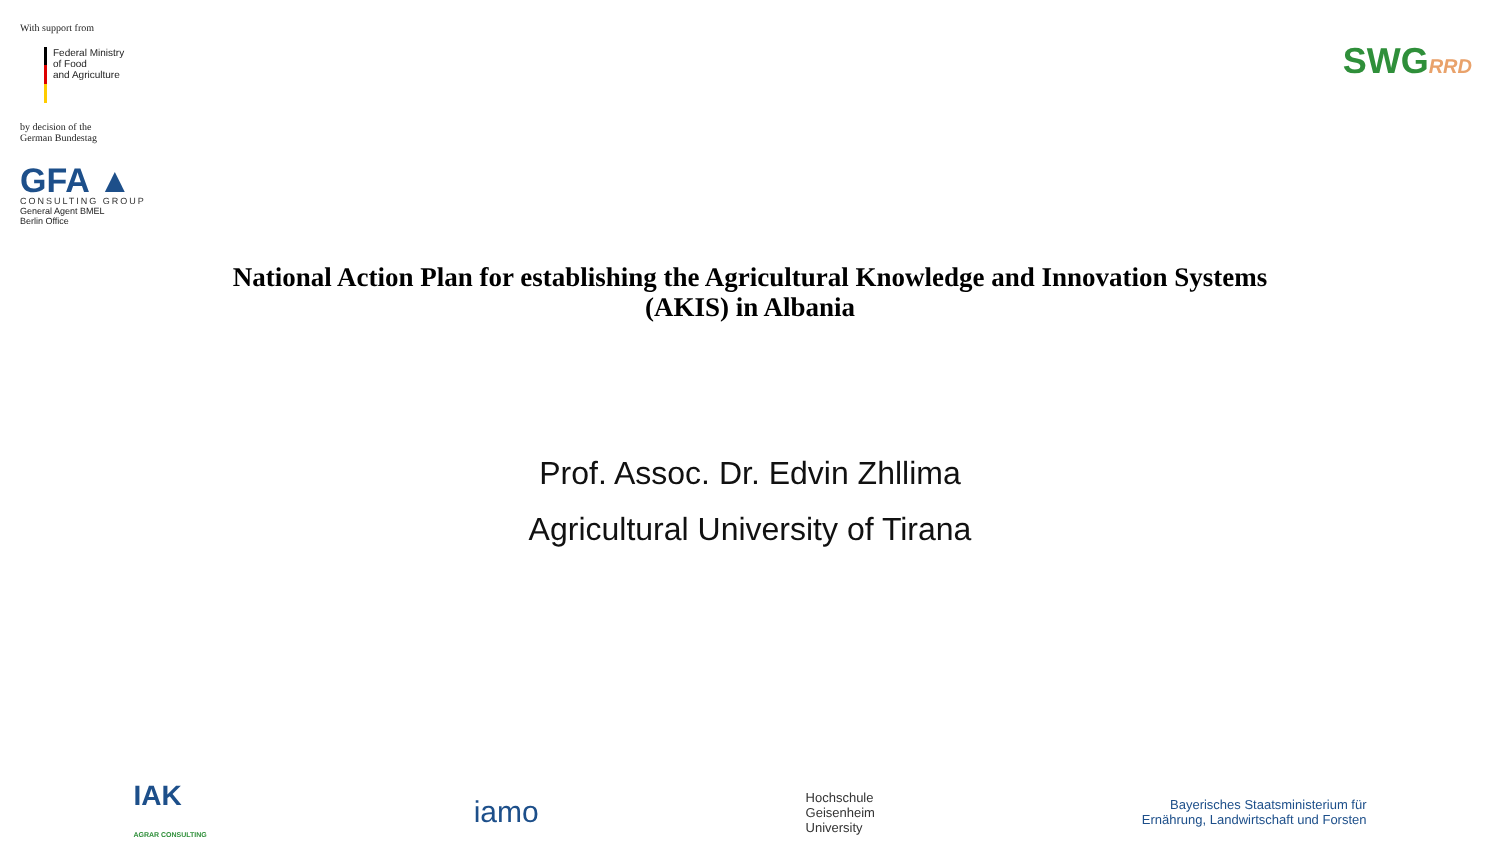With support from
Federal Ministry
of Food
and Agriculture
by decision of the
German Bundestag
GFA ▲
CONSULTING GROUP
General Agent BMEL
Berlin Office
SWGRRD
National Action Plan for establishing the Agricultural Knowledge and Innovation Systems
(AKIS) in Albania
Prof. Assoc. Dr. Edvin Zhllima
Agricultural University of Tirana
IAK
AGRAR CONSULTING
iamo
Hochschule
Geisenheim
University
Bayerisches Staatsministerium für
Ernährung, Landwirtschaft und Forsten